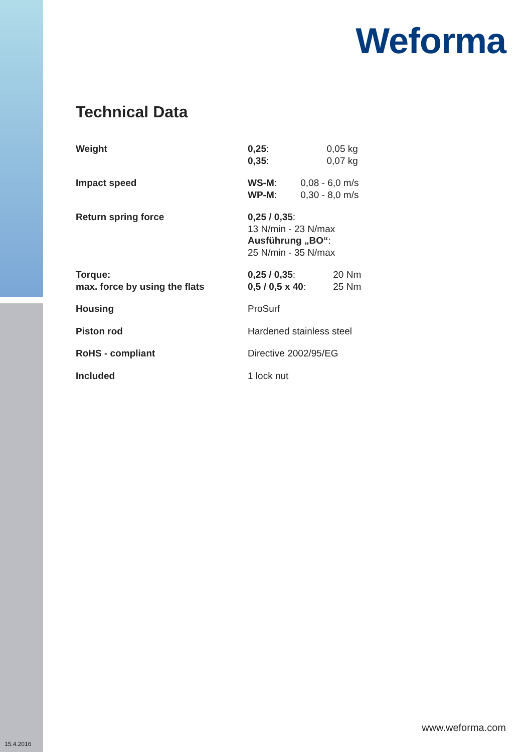Weforma
Technical Data
| Weight | 0,25 : 0,05 kg 0,35 : 0,07 kg |
| Impact speed | WS-M : 0,08 - 6,0 m/s WP-M : 0,30 - 8,0 m/s |
| Return spring force | 0,25 / 0,35 : 13 N/min - 23 N/max Ausführung „BO“ : 25 N/min - 35 N/max |
| Torque: max. force by using the flats | 0,25 / 0,35 : 20 Nm 0,5 / 0,5 x 40 : 25 Nm |
| Housing | ProSurf |
| Piston rod | Hardened stainless steel |
| RoHS - compliant | Directive 2002/95/EG |
| Included | 1 lock nut |
www.weforma.com
15.4.2016